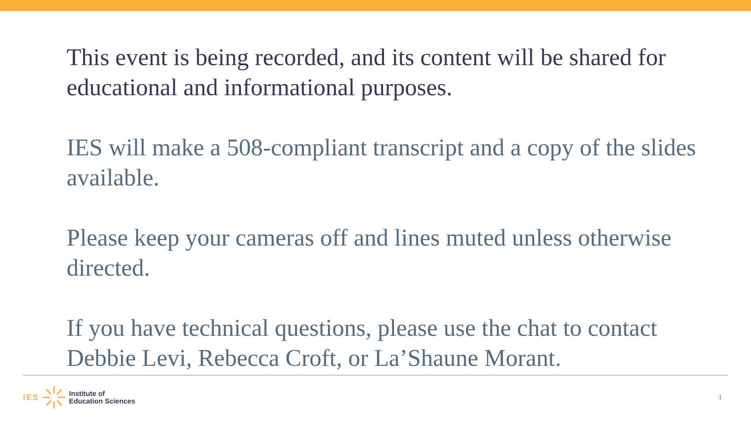This event is being recorded, and its content will be shared for educational and informational purposes.
IES will make a 508-compliant transcript and a copy of the slides available.
Please keep your cameras off and lines muted unless otherwise directed.
If you have technical questions, please use the chat to contact Debbie Levi, Rebecca Croft, or La’Shaune Morant.
IES
Institute of
Education Sciences
1